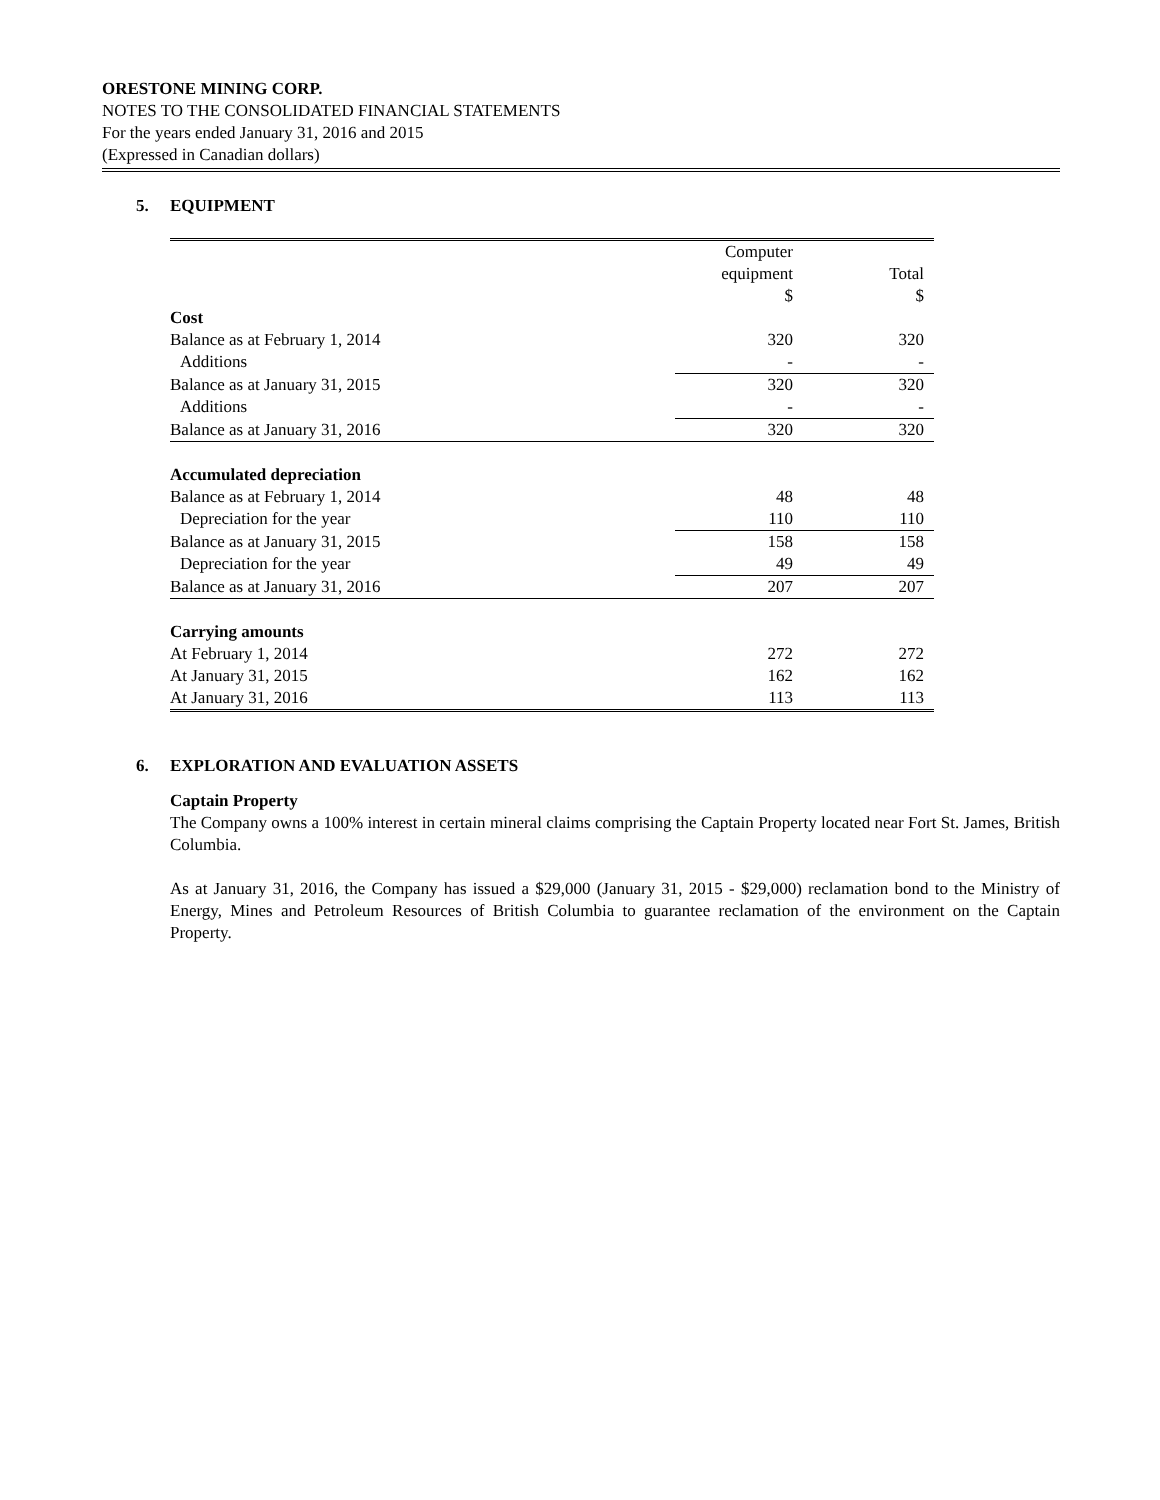ORESTONE MINING CORP.
NOTES TO THE CONSOLIDATED FINANCIAL STATEMENTS
For the years ended January 31, 2016 and 2015
(Expressed in Canadian dollars)
5. EQUIPMENT
| | Computer | |
| --- | --- | --- |
| | equipment | Total |
| | $ | $ |
| Cost | | |
| Balance as at February 1, 2014 | 320 | 320 |
| Additions | - | - |
| Balance as at January 31, 2015 | 320 | 320 |
| Additions | - | - |
| Balance as at January 31, 2016 | 320 | 320 |
| Accumulated depreciation | | |
| Balance as at February 1, 2014 | 48 | 48 |
| Depreciation for the year | 110 | 110 |
| Balance as at January 31, 2015 | 158 | 158 |
| Depreciation for the year | 49 | 49 |
| Balance as at January 31, 2016 | 207 | 207 |
| Carrying amounts | | |
| At February 1, 2014 | 272 | 272 |
| At January 31, 2015 | 162 | 162 |
| At January 31, 2016 | 113 | 113 |
6. EXPLORATION AND EVALUATION ASSETS
Captain Property
The Company owns a 100% interest in certain mineral claims comprising the Captain Property located near Fort St. James, British Columbia.
As at January 31, 2016, the Company has issued a $29,000 (January 31, 2015 - $29,000) reclamation bond to the Ministry of Energy, Mines and Petroleum Resources of British Columbia to guarantee reclamation of the environment on the Captain Property.